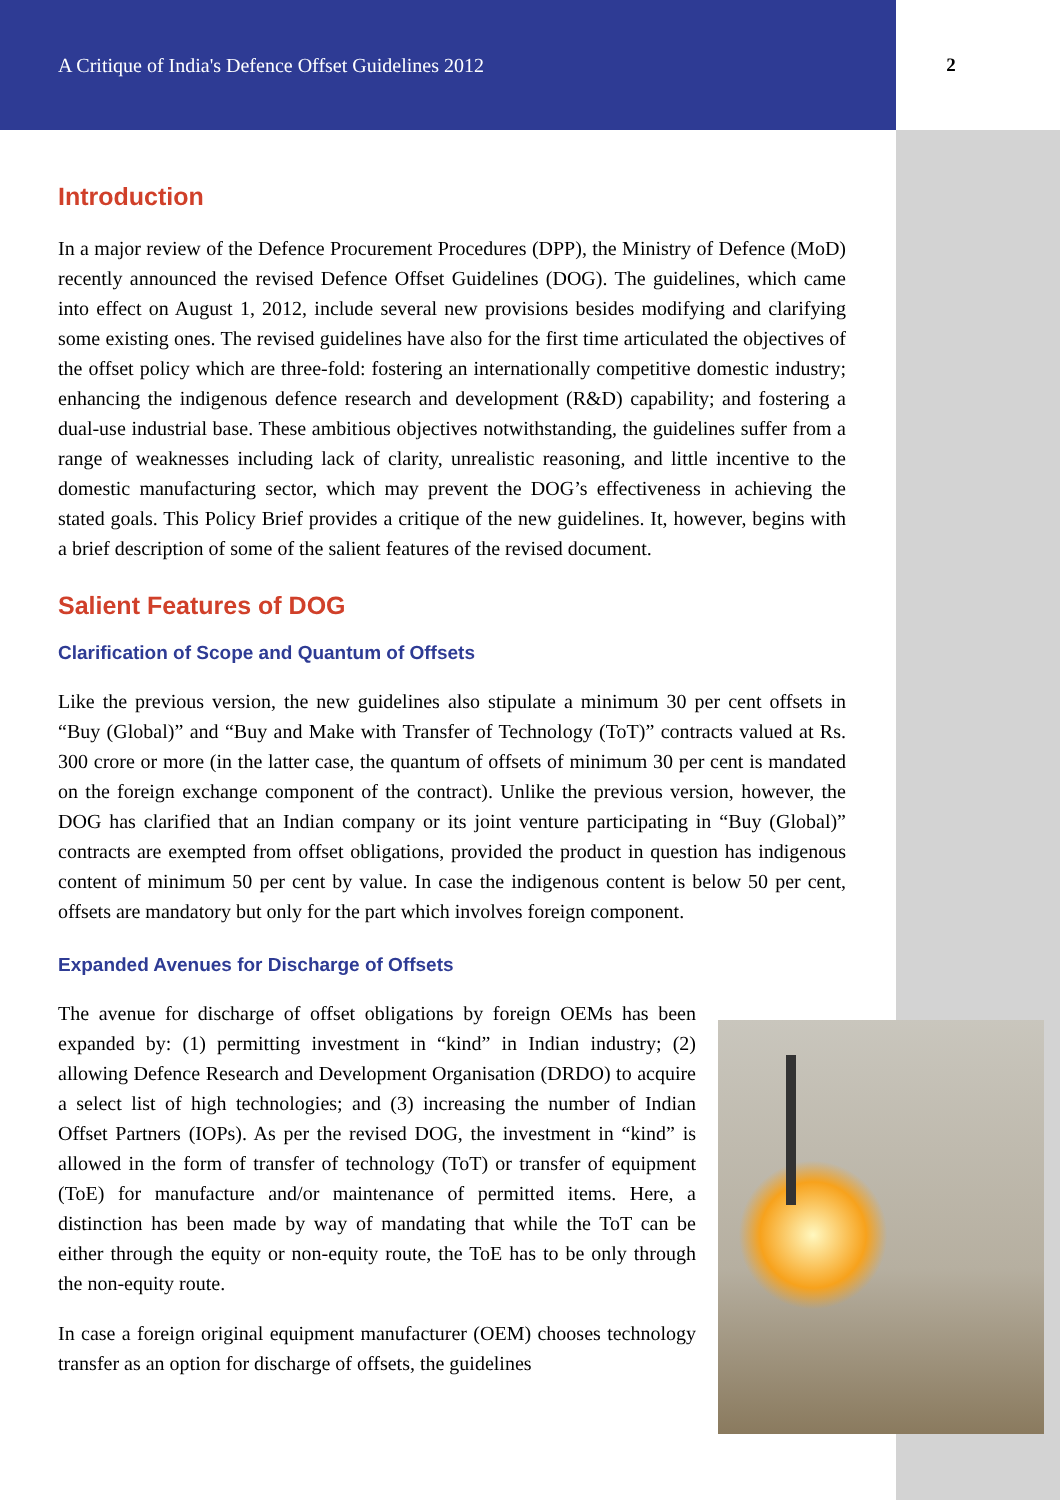A Critique of India's Defence Offset Guidelines 2012 2
Introduction
In a major review of the Defence Procurement Procedures (DPP), the Ministry of Defence (MoD) recently announced the revised Defence Offset Guidelines (DOG). The guidelines, which came into effect on August 1, 2012, include several new provisions besides modifying and clarifying some existing ones. The revised guidelines have also for the first time articulated the objectives of the offset policy which are three-fold: fostering an internationally competitive domestic industry; enhancing the indigenous defence research and development (R&D) capability; and fostering a dual-use industrial base. These ambitious objectives notwithstanding, the guidelines suffer from a range of weaknesses including lack of clarity, unrealistic reasoning, and little incentive to the domestic manufacturing sector, which may prevent the DOG’s effectiveness in achieving the stated goals. This Policy Brief provides a critique of the new guidelines. It, however, begins with a brief description of some of the salient features of the revised document.
Salient Features of DOG
Clarification of Scope and Quantum of Offsets
Like the previous version, the new guidelines also stipulate a minimum 30 per cent offsets in “Buy (Global)” and “Buy and Make with Transfer of Technology (ToT)” contracts valued at Rs. 300 crore or more (in the latter case, the quantum of offsets of minimum 30 per cent is mandated on the foreign exchange component of the contract). Unlike the previous version, however, the DOG has clarified that an Indian company or its joint venture participating in “Buy (Global)” contracts are exempted from offset obligations, provided the product in question has indigenous content of minimum 50 per cent by value. In case the indigenous content is below 50 per cent, offsets are mandatory but only for the part which involves foreign component.
Expanded Avenues for Discharge of Offsets
The avenue for discharge of offset obligations by foreign OEMs has been expanded by: (1) permitting investment in “kind” in Indian industry; (2) allowing Defence Research and Development Organisation (DRDO) to acquire a select list of high technologies; and (3) increasing the number of Indian Offset Partners (IOPs). As per the revised DOG, the investment in “kind” is allowed in the form of transfer of technology (ToT) or transfer of equipment (ToE) for manufacture and/or maintenance of permitted items. Here, a distinction has been made by way of mandating that while the ToT can be either through the equity or non-equity route, the ToE has to be only through the non-equity route.
In case a foreign original equipment manufacturer (OEM) chooses technology transfer as an option for discharge of offsets, the guidelines